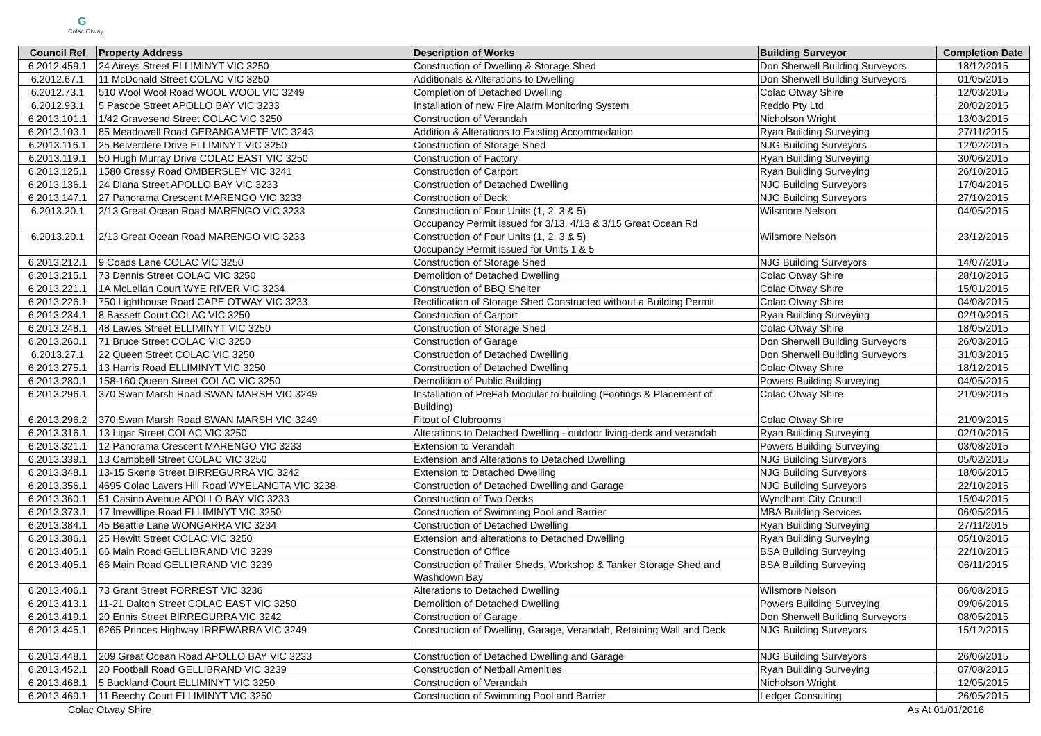G
Colac Otway
| Council Ref | Property Address | Description of Works | Building Surveyor | Completion Date |
| --- | --- | --- | --- | --- |
| 6.2012.459.1 | 24 Aireys Street ELLIMINYT VIC 3250 | Construction of Dwelling & Storage Shed | Don Sherwell Building Surveyors | 18/12/2015 |
| 6.2012.67.1 | 11 McDonald Street COLAC VIC 3250 | Additionals & Alterations to Dwelling | Don Sherwell Building Surveyors | 01/05/2015 |
| 6.2012.73.1 | 510 Wool Wool Road WOOL WOOL VIC 3249 | Completion of Detached Dwelling | Colac Otway Shire | 12/03/2015 |
| 6.2012.93.1 | 5 Pascoe Street APOLLO BAY VIC 3233 | Installation of new Fire Alarm Monitoring System | Reddo Pty Ltd | 20/02/2015 |
| 6.2013.101.1 | 1/42 Gravesend Street COLAC VIC 3250 | Construction of Verandah | Nicholson Wright | 13/03/2015 |
| 6.2013.103.1 | 85 Meadowell Road GERANGAMETE VIC 3243 | Addition & Alterations to Existing Accommodation | Ryan Building Surveying | 27/11/2015 |
| 6.2013.116.1 | 25 Belverdere Drive ELLIMINYT VIC 3250 | Construction of Storage Shed | NJG Building Surveyors | 12/02/2015 |
| 6.2013.119.1 | 50 Hugh Murray Drive COLAC EAST VIC 3250 | Construction of Factory | Ryan Building Surveying | 30/06/2015 |
| 6.2013.125.1 | 1580 Cressy Road OMBERSLEY VIC 3241 | Construction of Carport | Ryan Building Surveying | 26/10/2015 |
| 6.2013.136.1 | 24 Diana Street APOLLO BAY VIC 3233 | Construction of Detached Dwelling | NJG Building Surveyors | 17/04/2015 |
| 6.2013.147.1 | 27 Panorama Crescent MARENGO VIC 3233 | Construction of Deck | NJG Building Surveyors | 27/10/2015 |
| 6.2013.20.1 | 2/13 Great Ocean Road MARENGO VIC 3233 | Construction of Four Units (1, 2, 3 & 5) Occupancy Permit issued for 3/13, 4/13 & 3/15 Great Ocean Rd | Wilsmore Nelson | 04/05/2015 |
| 6.2013.20.1 | 2/13 Great Ocean Road MARENGO VIC 3233 | Construction of Four Units (1, 2, 3 & 5) Occupancy Permit issued for Units 1 & 5 | Wilsmore Nelson | 23/12/2015 |
| 6.2013.212.1 | 9 Coads Lane COLAC VIC 3250 | Construction of Storage Shed | NJG Building Surveyors | 14/07/2015 |
| 6.2013.215.1 | 73 Dennis Street COLAC VIC 3250 | Demolition of Detached Dwelling | Colac Otway Shire | 28/10/2015 |
| 6.2013.221.1 | 1A McLellan Court WYE RIVER VIC 3234 | Construction of BBQ Shelter | Colac Otway Shire | 15/01/2015 |
| 6.2013.226.1 | 750 Lighthouse Road CAPE OTWAY VIC 3233 | Rectification of Storage Shed Constructed without a Building Permit | Colac Otway Shire | 04/08/2015 |
| 6.2013.234.1 | 8 Bassett Court COLAC VIC 3250 | Construction of Carport | Ryan Building Surveying | 02/10/2015 |
| 6.2013.248.1 | 48 Lawes Street ELLIMINYT VIC 3250 | Construction of Storage Shed | Colac Otway Shire | 18/05/2015 |
| 6.2013.260.1 | 71 Bruce Street COLAC VIC 3250 | Construction of Garage | Don Sherwell Building Surveyors | 26/03/2015 |
| 6.2013.27.1 | 22 Queen Street COLAC VIC 3250 | Construction of Detached Dwelling | Don Sherwell Building Surveyors | 31/03/2015 |
| 6.2013.275.1 | 13 Harris Road ELLIMINYT VIC 3250 | Construction of Detached Dwelling | Colac Otway Shire | 18/12/2015 |
| 6.2013.280.1 | 158-160 Queen Street COLAC VIC 3250 | Demolition of Public Building | Powers Building Surveying | 04/05/2015 |
| 6.2013.296.1 | 370 Swan Marsh Road SWAN MARSH VIC 3249 | Installation of PreFab Modular to building (Footings & Placement of Building) | Colac Otway Shire | 21/09/2015 |
| 6.2013.296.2 | 370 Swan Marsh Road SWAN MARSH VIC 3249 | Fitout of Clubrooms | Colac Otway Shire | 21/09/2015 |
| 6.2013.316.1 | 13 Ligar Street COLAC VIC 3250 | Alterations to Detached Dwelling - outdoor living-deck and verandah | Ryan Building Surveying | 02/10/2015 |
| 6.2013.321.1 | 12 Panorama Crescent MARENGO VIC 3233 | Extension to Verandah | Powers Building Surveying | 03/08/2015 |
| 6.2013.339.1 | 13 Campbell Street COLAC VIC 3250 | Extension and Alterations to Detached Dwelling | NJG Building Surveyors | 05/02/2015 |
| 6.2013.348.1 | 13-15 Skene Street BIRREGURRA VIC 3242 | Extension to Detached Dwelling | NJG Building Surveyors | 18/06/2015 |
| 6.2013.356.1 | 4695 Colac Lavers Hill Road WYELANGTA VIC 3238 | Construction of Detached Dwelling and Garage | NJG Building Surveyors | 22/10/2015 |
| 6.2013.360.1 | 51 Casino Avenue APOLLO BAY VIC 3233 | Construction of Two Decks | Wyndham City Council | 15/04/2015 |
| 6.2013.373.1 | 17 Irrewillipe Road ELLIMINYT VIC 3250 | Construction of Swimming Pool and Barrier | MBA Building Services | 06/05/2015 |
| 6.2013.384.1 | 45 Beattie Lane WONGARRA VIC 3234 | Construction of Detached Dwelling | Ryan Building Surveying | 27/11/2015 |
| 6.2013.386.1 | 25 Hewitt Street COLAC VIC 3250 | Extension and alterations to Detached Dwelling | Ryan Building Surveying | 05/10/2015 |
| 6.2013.405.1 | 66 Main Road GELLIBRAND VIC 3239 | Construction of Office | BSA Building Surveying | 22/10/2015 |
| 6.2013.405.1 | 66 Main Road GELLIBRAND VIC 3239 | Construction of Trailer Sheds, Workshop & Tanker Storage Shed and Washdown Bay | BSA Building Surveying | 06/11/2015 |
| 6.2013.406.1 | 73 Grant Street FORREST VIC 3236 | Alterations to Detached Dwelling | Wilsmore Nelson | 06/08/2015 |
| 6.2013.413.1 | 11-21 Dalton Street COLAC EAST VIC 3250 | Demolition of Detached Dwelling | Powers Building Surveying | 09/06/2015 |
| 6.2013.419.1 | 20 Ennis Street BIRREGURRA VIC 3242 | Construction of Garage | Don Sherwell Building Surveyors | 08/05/2015 |
| 6.2013.445.1 | 6265 Princes Highway IRREWARRA VIC 3249 | Construction of Dwelling, Garage, Verandah, Retaining Wall and Deck | NJG Building Surveyors | 15/12/2015 |
| 6.2013.448.1 | 209 Great Ocean Road APOLLO BAY VIC 3233 | Construction of Detached Dwelling and Garage | NJG Building Surveyors | 26/06/2015 |
| 6.2013.452.1 | 20 Football Road GELLIBRAND VIC 3239 | Construction of Netball Amenities | Ryan Building Surveying | 07/08/2015 |
| 6.2013.468.1 | 5 Buckland Court ELLIMINYT VIC 3250 | Construction of Verandah | Nicholson Wright | 12/05/2015 |
| 6.2013.469.1 | 11 Beechy Court ELLIMINYT VIC 3250 | Construction of Swimming Pool and Barrier | Ledger Consulting | 26/05/2015 |
Colac Otway Shire As At 01/01/2016